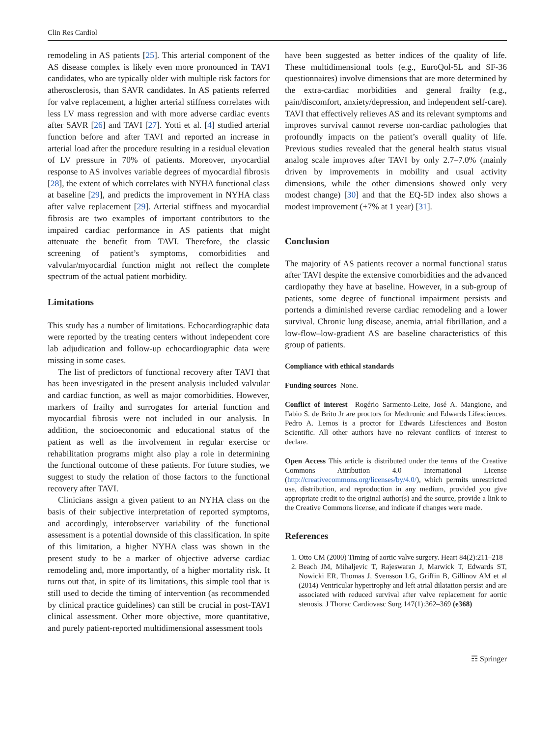Clin Res Cardiol
remodeling in AS patients [25]. This arterial component of the AS disease complex is likely even more pronounced in TAVI candidates, who are typically older with multiple risk factors for atherosclerosis, than SAVR candidates. In AS patients referred for valve replacement, a higher arterial stiffness correlates with less LV mass regression and with more adverse cardiac events after SAVR [26] and TAVI [27]. Yotti et al. [4] studied arterial function before and after TAVI and reported an increase in arterial load after the procedure resulting in a residual elevation of LV pressure in 70% of patients. Moreover, myocardial response to AS involves variable degrees of myocardial fibrosis [28], the extent of which correlates with NYHA functional class at baseline [29], and predicts the improvement in NYHA class after valve replacement [29]. Arterial stiffness and myocardial fibrosis are two examples of important contributors to the impaired cardiac performance in AS patients that might attenuate the benefit from TAVI. Therefore, the classic screening of patient’s symptoms, comorbidities and valvular/myocardial function might not reflect the complete spectrum of the actual patient morbidity.
Limitations
This study has a number of limitations. Echocardiographic data were reported by the treating centers without independent core lab adjudication and follow-up echocardiographic data were missing in some cases.
The list of predictors of functional recovery after TAVI that has been investigated in the present analysis included valvular and cardiac function, as well as major comorbidities. However, markers of frailty and surrogates for arterial function and myocardial fibrosis were not included in our analysis. In addition, the socioeconomic and educational status of the patient as well as the involvement in regular exercise or rehabilitation programs might also play a role in determining the functional outcome of these patients. For future studies, we suggest to study the relation of those factors to the functional recovery after TAVI.
Clinicians assign a given patient to an NYHA class on the basis of their subjective interpretation of reported symptoms, and accordingly, interobserver variability of the functional assessment is a potential downside of this classification. In spite of this limitation, a higher NYHA class was shown in the present study to be a marker of objective adverse cardiac remodeling and, more importantly, of a higher mortality risk. It turns out that, in spite of its limitations, this simple tool that is still used to decide the timing of intervention (as recommended by clinical practice guidelines) can still be crucial in post-TAVI clinical assessment. Other more objective, more quantitative, and purely patient-reported multidimensional assessment tools
have been suggested as better indices of the quality of life. These multidimensional tools (e.g., EuroQol-5L and SF-36 questionnaires) involve dimensions that are more determined by the extra-cardiac morbidities and general frailty (e.g., pain/discomfort, anxiety/depression, and independent self-care). TAVI that effectively relieves AS and its relevant symptoms and improves survival cannot reverse non-cardiac pathologies that profoundly impacts on the patient’s overall quality of life. Previous studies revealed that the general health status visual analog scale improves after TAVI by only 2.7–7.0% (mainly driven by improvements in mobility and usual activity dimensions, while the other dimensions showed only very modest change) [30] and that the EQ-5D index also shows a modest improvement (+7% at 1 year) [31].
Conclusion
The majority of AS patients recover a normal functional status after TAVI despite the extensive comorbidities and the advanced cardiopathy they have at baseline. However, in a sub-group of patients, some degree of functional impairment persists and portends a diminished reverse cardiac remodeling and a lower survival. Chronic lung disease, anemia, atrial fibrillation, and a low-flow–low-gradient AS are baseline characteristics of this group of patients.
Compliance with ethical standards
Funding sources None.
Conflict of interest Rogério Sarmento-Leite, José A. Mangione, and Fabio S. de Brito Jr are proctors for Medtronic and Edwards Lifesciences. Pedro A. Lemos is a proctor for Edwards Lifesciences and Boston Scientific. All other authors have no relevant conflicts of interest to declare.
Open Access This article is distributed under the terms of the Creative Commons Attribution 4.0 International License (http://creativecommons.org/licenses/by/4.0/), which permits unrestricted use, distribution, and reproduction in any medium, provided you give appropriate credit to the original author(s) and the source, provide a link to the Creative Commons license, and indicate if changes were made.
References
1. Otto CM (2000) Timing of aortic valve surgery. Heart 84(2):211–218
2. Beach JM, Mihaljevic T, Rajeswaran J, Marwick T, Edwards ST, Nowicki ER, Thomas J, Svensson LG, Griffin B, Gillinov AM et al (2014) Ventricular hypertrophy and left atrial dilatation persist and are associated with reduced survival after valve replacement for aortic stenosis. J Thorac Cardiovasc Surg 147(1):362–369 (e368)
☶ Springer